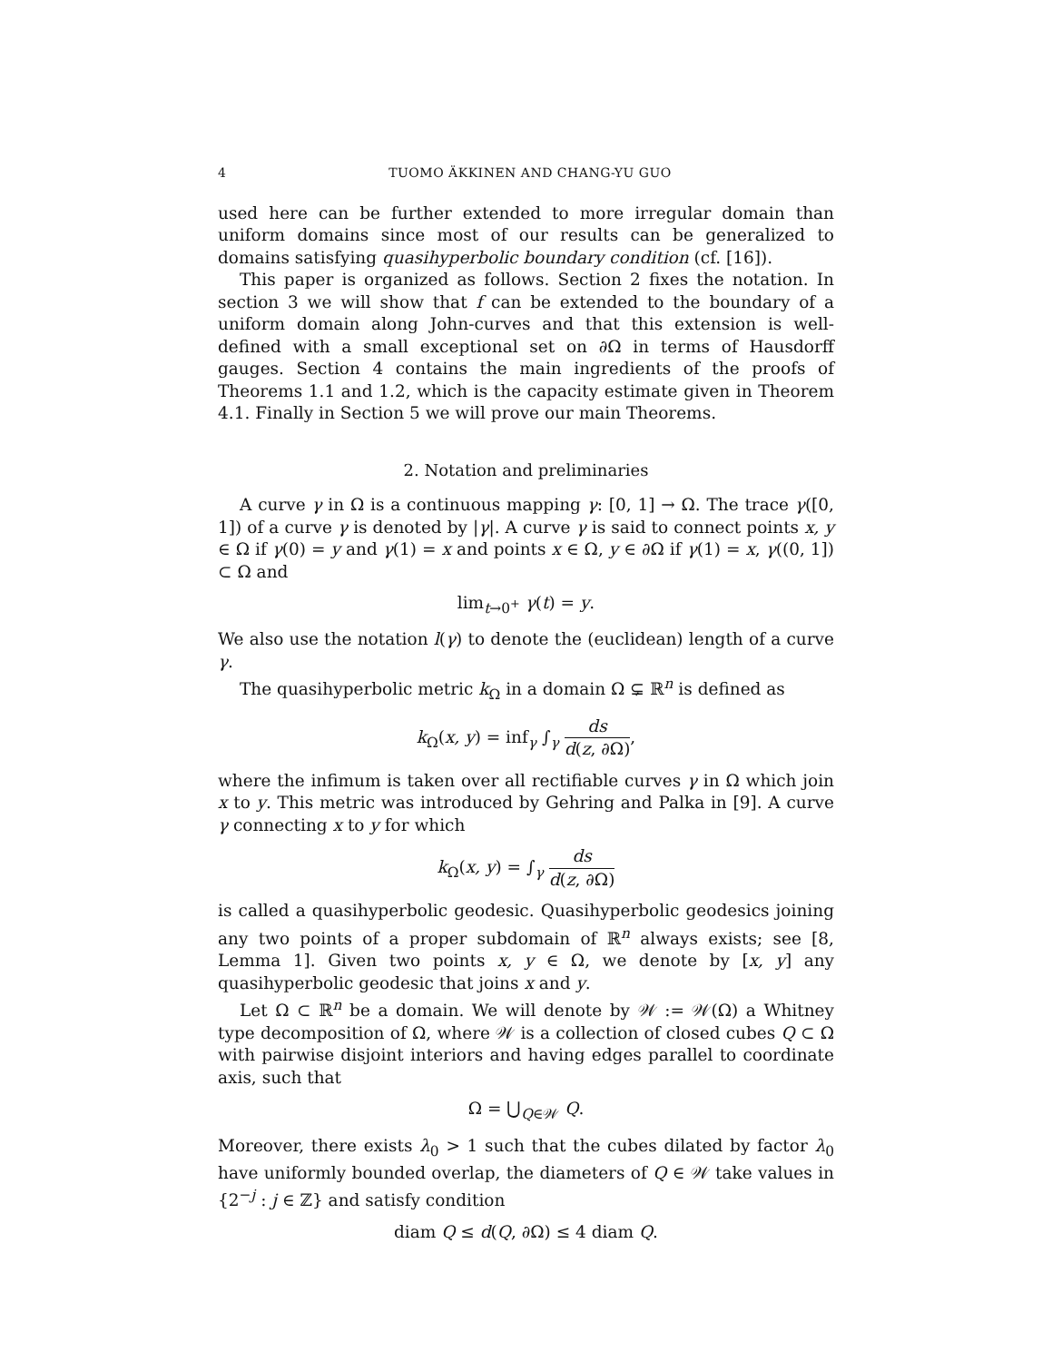4 TUOMO ÄKKINEN AND CHANG-YU GUO
used here can be further extended to more irregular domain than uniform domains since most of our results can be generalized to domains satisfying quasihyperbolic boundary condition (cf. [16]).
This paper is organized as follows. Section 2 fixes the notation. In section 3 we will show that f can be extended to the boundary of a uniform domain along John-curves and that this extension is well-defined with a small exceptional set on ∂Ω in terms of Hausdorff gauges. Section 4 contains the main ingredients of the proofs of Theorems 1.1 and 1.2, which is the capacity estimate given in Theorem 4.1. Finally in Section 5 we will prove our main Theorems.
2. Notation and preliminaries
A curve γ in Ω is a continuous mapping γ: [0, 1] → Ω. The trace γ([0, 1]) of a curve γ is denoted by |γ|. A curve γ is said to connect points x, y ∈ Ω if γ(0) = y and γ(1) = x and points x ∈ Ω, y ∈ ∂Ω if γ(1) = x, γ((0, 1]) ⊂ Ω and
lim<sub>t→0<sup>+</sup></sub> γ(t) = y.
We also use the notation l(γ) to denote the (euclidean) length of a curve γ.
The quasihyperbolic metric k<sub>Ω</sub> in a domain Ω ⊊ ℝ<sup>n</sup> is defined as
k<sub>Ω</sub>(x, y) = inf<sub>γ</sub> ∫<sub>γ</sub> ds d(z, ∂Ω),
where the infimum is taken over all rectifiable curves γ in Ω which join x to y. This metric was introduced by Gehring and Palka in [9]. A curve γ connecting x to y for which
k<sub>Ω</sub>(x, y) = ∫<sub>γ</sub> ds d(z, ∂Ω)
is called a quasihyperbolic geodesic. Quasihyperbolic geodesics joining any two points of a proper subdomain of ℝ<sup>n</sup> always exists; see [8, Lemma 1]. Given two points x, y ∈ Ω, we denote by [x, y] any quasihyperbolic geodesic that joins x and y.
Let Ω ⊂ ℝ<sup>n</sup> be a domain. We will denote by 𝒲 := 𝒲(Ω) a Whitney type decomposition of Ω, where 𝒲 is a collection of closed cubes Q ⊂ Ω with pairwise disjoint interiors and having edges parallel to coordinate axis, such that
Ω = ⋃<sub>Q∈𝒲</sub> Q.
Moreover, there exists λ<sub>0</sub> > 1 such that the cubes dilated by factor λ<sub>0</sub> have uniformly bounded overlap, the diameters of Q ∈ 𝒲 take values in {2<sup>−j</sup> : j ∈ ℤ} and satisfy condition
diam Q ≤ d(Q, ∂Ω) ≤ 4 diam Q.